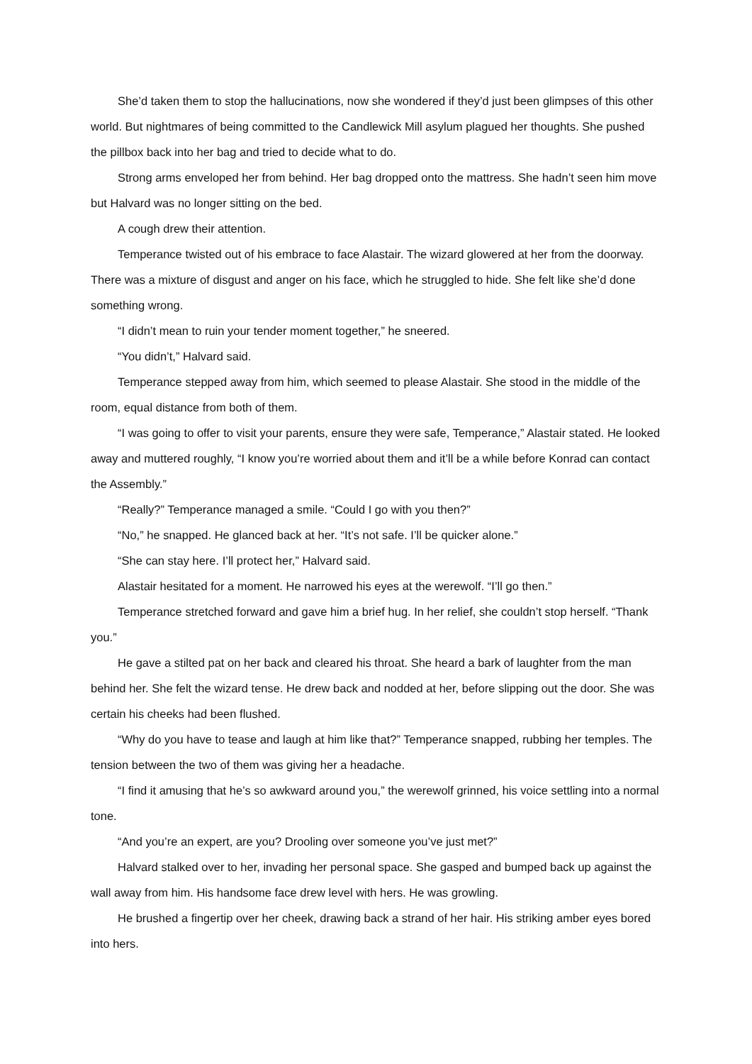She’d taken them to stop the hallucinations, now she wondered if they’d just been glimpses of this other world. But nightmares of being committed to the Candlewick Mill asylum plagued her thoughts. She pushed the pillbox back into her bag and tried to decide what to do.
Strong arms enveloped her from behind. Her bag dropped onto the mattress. She hadn’t seen him move but Halvard was no longer sitting on the bed.
A cough drew their attention.
Temperance twisted out of his embrace to face Alastair. The wizard glowered at her from the doorway. There was a mixture of disgust and anger on his face, which he struggled to hide. She felt like she’d done something wrong.
“I didn’t mean to ruin your tender moment together,” he sneered.
“You didn’t,” Halvard said.
Temperance stepped away from him, which seemed to please Alastair. She stood in the middle of the room, equal distance from both of them.
“I was going to offer to visit your parents, ensure they were safe, Temperance,” Alastair stated. He looked away and muttered roughly, “I know you’re worried about them and it’ll be a while before Konrad can contact the Assembly.”
“Really?” Temperance managed a smile. “Could I go with you then?”
“No,” he snapped. He glanced back at her. “It’s not safe. I’ll be quicker alone.”
“She can stay here. I’ll protect her,” Halvard said.
Alastair hesitated for a moment. He narrowed his eyes at the werewolf. “I’ll go then.”
Temperance stretched forward and gave him a brief hug. In her relief, she couldn’t stop herself. “Thank you.”
He gave a stilted pat on her back and cleared his throat. She heard a bark of laughter from the man behind her. She felt the wizard tense. He drew back and nodded at her, before slipping out the door. She was certain his cheeks had been flushed.
“Why do you have to tease and laugh at him like that?” Temperance snapped, rubbing her temples. The tension between the two of them was giving her a headache.
“I find it amusing that he’s so awkward around you,” the werewolf grinned, his voice settling into a normal tone.
“And you’re an expert, are you? Drooling over someone you’ve just met?”
Halvard stalked over to her, invading her personal space. She gasped and bumped back up against the wall away from him. His handsome face drew level with hers. He was growling.
He brushed a fingertip over her cheek, drawing back a strand of her hair. His striking amber eyes bored into hers.